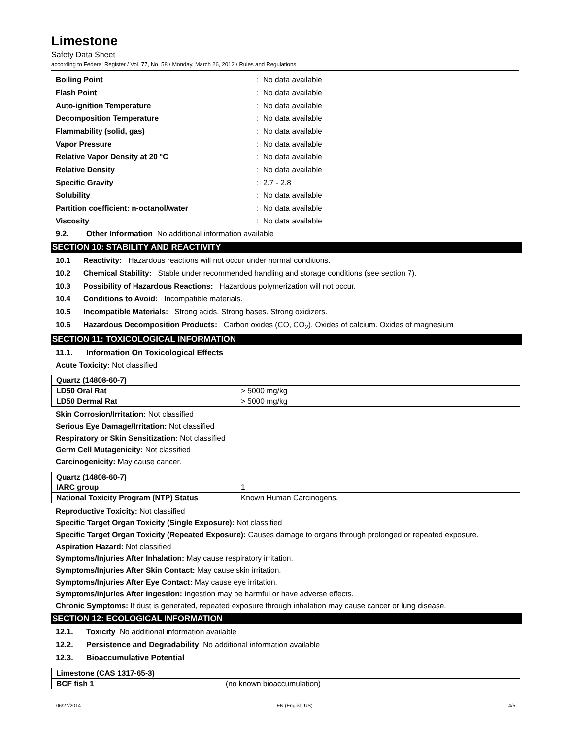Limestone
Safety Data Sheet
according to Federal Register / Vol. 77, No. 58 / Monday, March 26, 2012 / Rules and Regulations
Boiling Point: No data available
Flash Point: No data available
Auto-ignition Temperature: No data available
Decomposition Temperature: No data available
Flammability (solid, gas): No data available
Vapor Pressure: No data available
Relative Vapor Density at 20 °C: No data available
Relative Density: No data available
Specific Gravity: 2.7 - 2.8
Solubility: No data available
Partition coefficient: n-octanol/water: No data available
Viscosity: No data available
9.2. Other Information No additional information available
SECTION 10: STABILITY AND REACTIVITY
10.1 Reactivity: Hazardous reactions will not occur under normal conditions.
10.2 Chemical Stability: Stable under recommended handling and storage conditions (see section 7).
10.3 Possibility of Hazardous Reactions: Hazardous polymerization will not occur.
10.4 Conditions to Avoid: Incompatible materials.
10.5 Incompatible Materials: Strong acids. Strong bases. Strong oxidizers.
10.6 Hazardous Decomposition Products: Carbon oxides (CO, CO<sub>2</sub>). Oxides of calcium. Oxides of magnesium
SECTION 11: TOXICOLOGICAL INFORMATION
11.1. Information On Toxicological Effects
Acute Toxicity: Not classified
| Quartz (14808-60-7) | |
| LD50 Oral Rat | > 5000 mg/kg |
| LD50 Dermal Rat | > 5000 mg/kg |
Skin Corrosion/Irritation: Not classified
Serious Eye Damage/Irritation: Not classified
Respiratory or Skin Sensitization: Not classified
Germ Cell Mutagenicity: Not classified
Carcinogenicity: May cause cancer.
| Quartz (14808-60-7) | |
| IARC group | 1 |
| National Toxicity Program (NTP) Status | Known Human Carcinogens. |
Reproductive Toxicity: Not classified
Specific Target Organ Toxicity (Single Exposure): Not classified
Specific Target Organ Toxicity (Repeated Exposure): Causes damage to organs through prolonged or repeated exposure.
Aspiration Hazard: Not classified
Symptoms/Injuries After Inhalation: May cause respiratory irritation.
Symptoms/Injuries After Skin Contact: May cause skin irritation.
Symptoms/Injuries After Eye Contact: May cause eye irritation.
Symptoms/Injuries After Ingestion: Ingestion may be harmful or have adverse effects.
Chronic Symptoms: If dust is generated, repeated exposure through inhalation may cause cancer or lung disease.
SECTION 12: ECOLOGICAL INFORMATION
12.1. Toxicity No additional information available
12.2. Persistence and Degradability No additional information available
12.3. Bioaccumulative Potential
| Limestone (CAS 1317-65-3) | |
| BCF fish 1 | (no known bioaccumulation) |
06/27/2014 EN (English US) 4/5